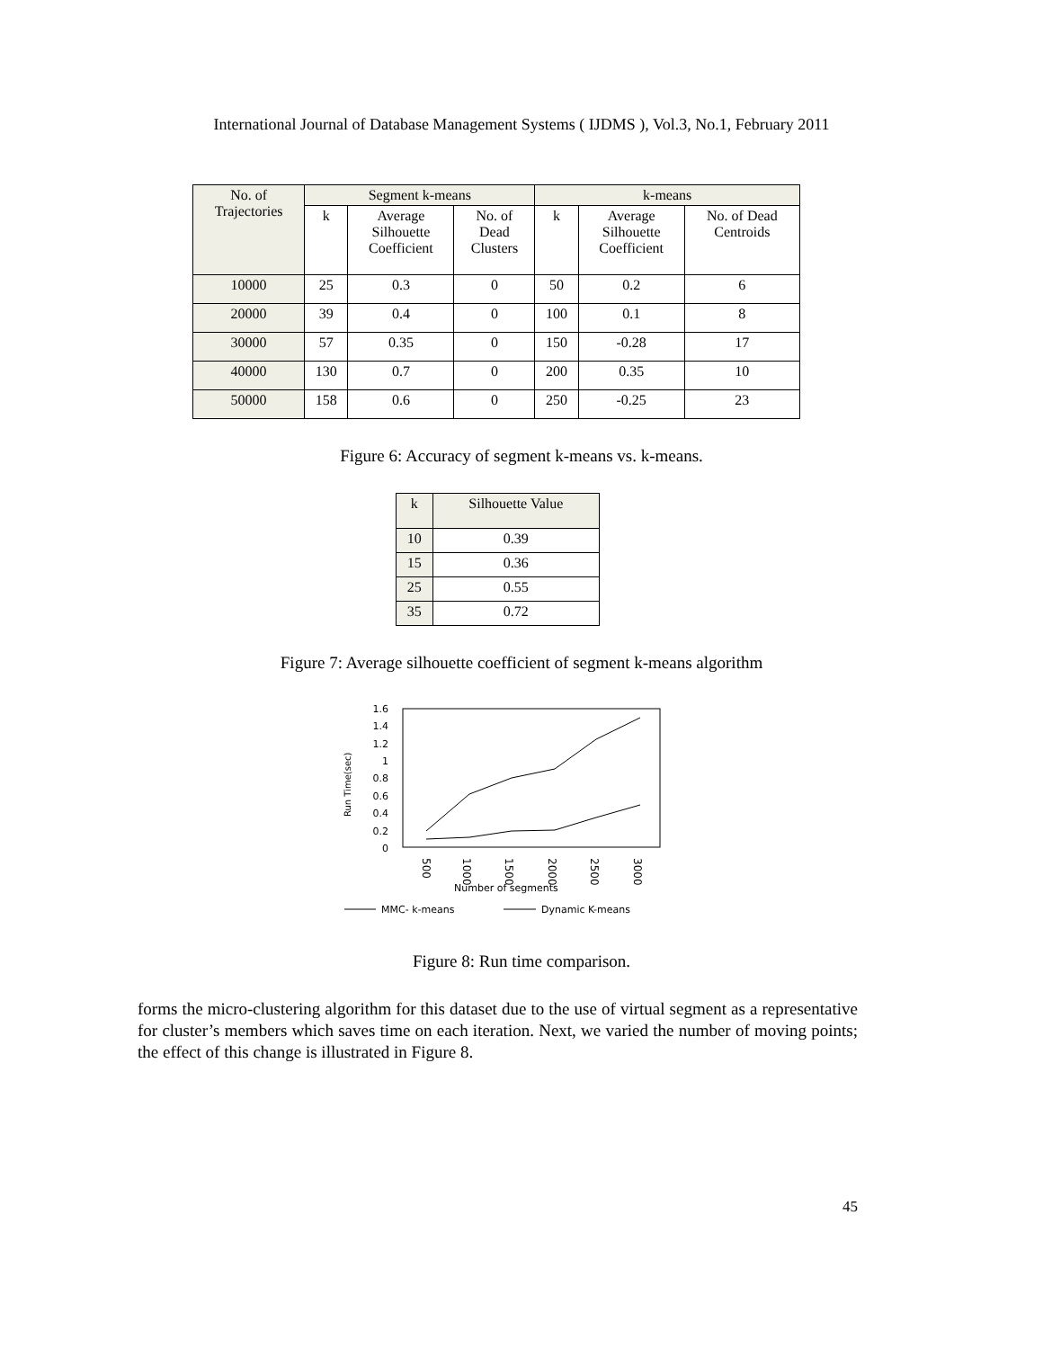International Journal of Database Management Systems ( IJDMS ), Vol.3, No.1, February 2011
| No. of Trajectories | Segment k-means | | | k-means | | |
| --- | --- | --- | --- | --- | --- | --- |
| | k | Average Silhouette Coefficient | No. of Dead Clusters | k | Average Silhouette Coefficient | No. of Dead Centroids |
| 10000 | 25 | 0.3 | 0 | 50 | 0.2 | 6 |
| 20000 | 39 | 0.4 | 0 | 100 | 0.1 | 8 |
| 30000 | 57 | 0.35 | 0 | 150 | -0.28 | 17 |
| 40000 | 130 | 0.7 | 0 | 200 | 0.35 | 10 |
| 50000 | 158 | 0.6 | 0 | 250 | -0.25 | 23 |
Figure 6: Accuracy of segment k-means vs. k-means.
| k | Silhouette Value |
| --- | --- |
| 10 | 0.39 |
| 15 | 0.36 |
| 25 | 0.55 |
| 35 | 0.72 |
Figure 7: Average silhouette coefficient of segment k-means algorithm
Run Time(sec)
1.6
1.4
1.2
1
0.8
0.6
0.4
0.2
0
500
1000
1500
2000
2500
3000
Number of segments
MMC- k-means
Dynamic K-means
Figure 8: Run time comparison.
forms the micro-clustering algorithm for this dataset due to the use of virtual segment as a representative for cluster’s members which saves time on each iteration. Next, we varied the number of moving points; the effect of this change is illustrated in Figure 8.
45